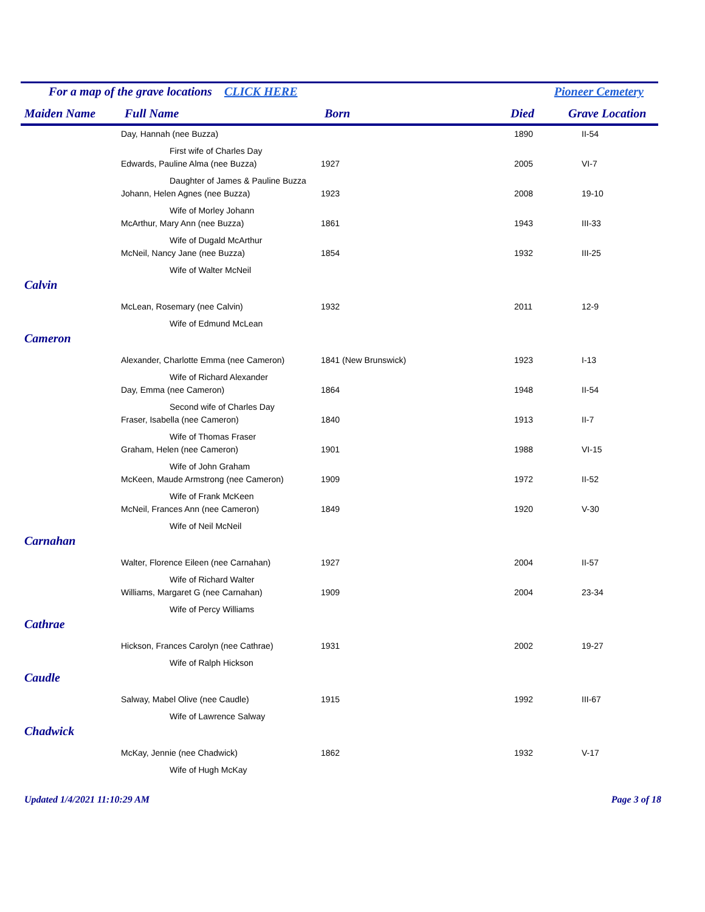For a map of the grave locations CLICK HERE Pioneer Cemetery
| Maiden Name | Full Name | Born | Died | Grave Location |
| --- | --- | --- | --- | --- |
| | Day, Hannah (nee Buzza) | | 1890 | II-54 |
| | First wife of Charles Day | | | |
| | Edwards, Pauline Alma (nee Buzza) | 1927 | 2005 | VI-7 |
| | Daughter of James & Pauline Buzza | | | |
| | Johann, Helen Agnes (nee Buzza) | 1923 | 2008 | 19-10 |
| | Wife of Morley Johann | | | |
| | McArthur, Mary Ann (nee Buzza) | 1861 | 1943 | III-33 |
| | Wife of Dugald McArthur | | | |
| | McNeil, Nancy Jane (nee Buzza) | 1854 | 1932 | III-25 |
| | Wife of Walter McNeil | | | |
| Calvin | | | | |
| | McLean, Rosemary (nee Calvin) | 1932 | 2011 | 12-9 |
| | Wife of Edmund McLean | | | |
| Cameron | | | | |
| | Alexander, Charlotte Emma (nee Cameron) | 1841 (New Brunswick) | 1923 | I-13 |
| | Wife of Richard Alexander | | | |
| | Day, Emma (nee Cameron) | 1864 | 1948 | II-54 |
| | Second wife of Charles Day | | | |
| | Fraser, Isabella (nee Cameron) | 1840 | 1913 | II-7 |
| | Wife of Thomas Fraser | | | |
| | Graham, Helen (nee Cameron) | 1901 | 1988 | VI-15 |
| | Wife of John Graham | | | |
| | McKeen, Maude Armstrong (nee Cameron) | 1909 | 1972 | II-52 |
| | Wife of Frank McKeen | | | |
| | McNeil, Frances Ann (nee Cameron) | 1849 | 1920 | V-30 |
| | Wife of Neil McNeil | | | |
| Carnahan | | | | |
| | Walter, Florence Eileen (nee Carnahan) | 1927 | 2004 | II-57 |
| | Wife of Richard Walter | | | |
| | Williams, Margaret G (nee Carnahan) | 1909 | 2004 | 23-34 |
| | Wife of Percy Williams | | | |
| Cathrae | | | | |
| | Hickson, Frances Carolyn (nee Cathrae) | 1931 | 2002 | 19-27 |
| | Wife of Ralph Hickson | | | |
| Caudle | | | | |
| | Salway, Mabel Olive (nee Caudle) | 1915 | 1992 | III-67 |
| | Wife of Lawrence Salway | | | |
| Chadwick | | | | |
| | McKay, Jennie (nee Chadwick) | 1862 | 1932 | V-17 |
| | Wife of Hugh McKay | | | |
Updated 1/4/2021 11:10:29 AM Page 3 of 18